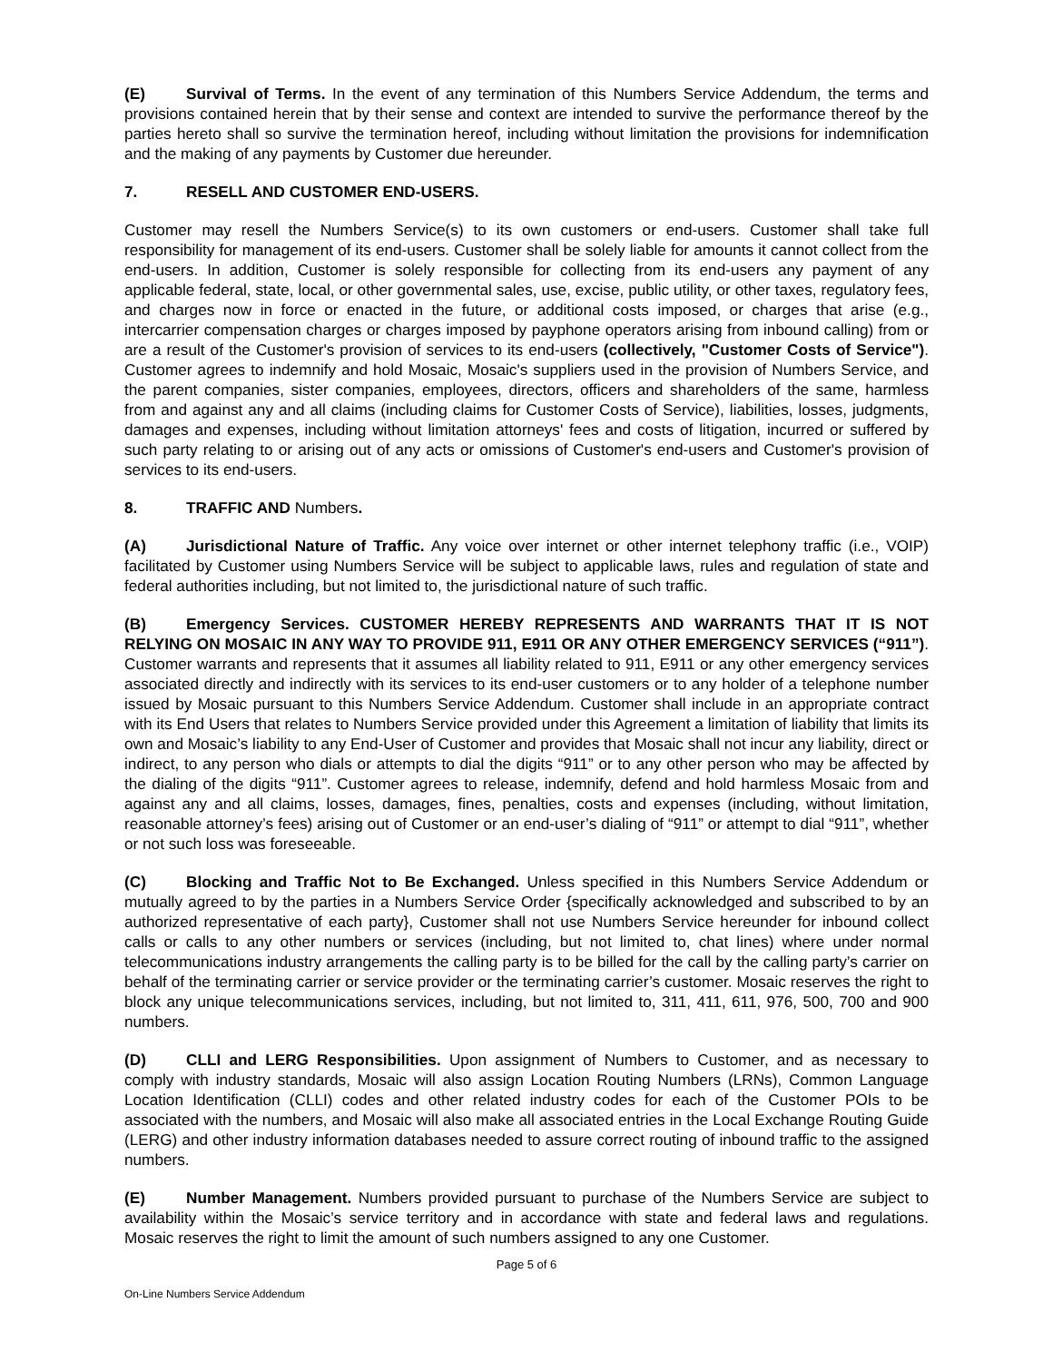(E) Survival of Terms. In the event of any termination of this Numbers Service Addendum, the terms and provisions contained herein that by their sense and context are intended to survive the performance thereof by the parties hereto shall so survive the termination hereof, including without limitation the provisions for indemnification and the making of any payments by Customer due hereunder.
7. RESELL AND CUSTOMER END-USERS.
Customer may resell the Numbers Service(s) to its own customers or end-users. Customer shall take full responsibility for management of its end-users. Customer shall be solely liable for amounts it cannot collect from the end-users. In addition, Customer is solely responsible for collecting from its end-users any payment of any applicable federal, state, local, or other governmental sales, use, excise, public utility, or other taxes, regulatory fees, and charges now in force or enacted in the future, or additional costs imposed, or charges that arise (e.g., intercarrier compensation charges or charges imposed by payphone operators arising from inbound calling) from or are a result of the Customer's provision of services to its end-users (collectively, "Customer Costs of Service"). Customer agrees to indemnify and hold Mosaic, Mosaic's suppliers used in the provision of Numbers Service, and the parent companies, sister companies, employees, directors, officers and shareholders of the same, harmless from and against any and all claims (including claims for Customer Costs of Service), liabilities, losses, judgments, damages and expenses, including without limitation attorneys' fees and costs of litigation, incurred or suffered by such party relating to or arising out of any acts or omissions of Customer's end-users and Customer's provision of services to its end-users.
8. TRAFFIC AND Numbers.
(A) Jurisdictional Nature of Traffic. Any voice over internet or other internet telephony traffic (i.e., VOIP) facilitated by Customer using Numbers Service will be subject to applicable laws, rules and regulation of state and federal authorities including, but not limited to, the jurisdictional nature of such traffic.
(B) Emergency Services. CUSTOMER HEREBY REPRESENTS AND WARRANTS THAT IT IS NOT RELYING ON MOSAIC IN ANY WAY TO PROVIDE 911, E911 OR ANY OTHER EMERGENCY SERVICES (“911”). Customer warrants and represents that it assumes all liability related to 911, E911 or any other emergency services associated directly and indirectly with its services to its end-user customers or to any holder of a telephone number issued by Mosaic pursuant to this Numbers Service Addendum. Customer shall include in an appropriate contract with its End Users that relates to Numbers Service provided under this Agreement a limitation of liability that limits its own and Mosaic’s liability to any End-User of Customer and provides that Mosaic shall not incur any liability, direct or indirect, to any person who dials or attempts to dial the digits “911” or to any other person who may be affected by the dialing of the digits “911”. Customer agrees to release, indemnify, defend and hold harmless Mosaic from and against any and all claims, losses, damages, fines, penalties, costs and expenses (including, without limitation, reasonable attorney’s fees) arising out of Customer or an end-user’s dialing of “911” or attempt to dial “911”, whether or not such loss was foreseeable.
(C) Blocking and Traffic Not to Be Exchanged. Unless specified in this Numbers Service Addendum or mutually agreed to by the parties in a Numbers Service Order {specifically acknowledged and subscribed to by an authorized representative of each party}, Customer shall not use Numbers Service hereunder for inbound collect calls or calls to any other numbers or services (including, but not limited to, chat lines) where under normal telecommunications industry arrangements the calling party is to be billed for the call by the calling party’s carrier on behalf of the terminating carrier or service provider or the terminating carrier’s customer. Mosaic reserves the right to block any unique telecommunications services, including, but not limited to, 311, 411, 611, 976, 500, 700 and 900 numbers.
(D) CLLI and LERG Responsibilities. Upon assignment of Numbers to Customer, and as necessary to comply with industry standards, Mosaic will also assign Location Routing Numbers (LRNs), Common Language Location Identification (CLLI) codes and other related industry codes for each of the Customer POIs to be associated with the numbers, and Mosaic will also make all associated entries in the Local Exchange Routing Guide (LERG) and other industry information databases needed to assure correct routing of inbound traffic to the assigned numbers.
(E) Number Management. Numbers provided pursuant to purchase of the Numbers Service are subject to availability within the Mosaic’s service territory and in accordance with state and federal laws and regulations. Mosaic reserves the right to limit the amount of such numbers assigned to any one Customer.
Page 5 of 6
On-Line Numbers Service Addendum